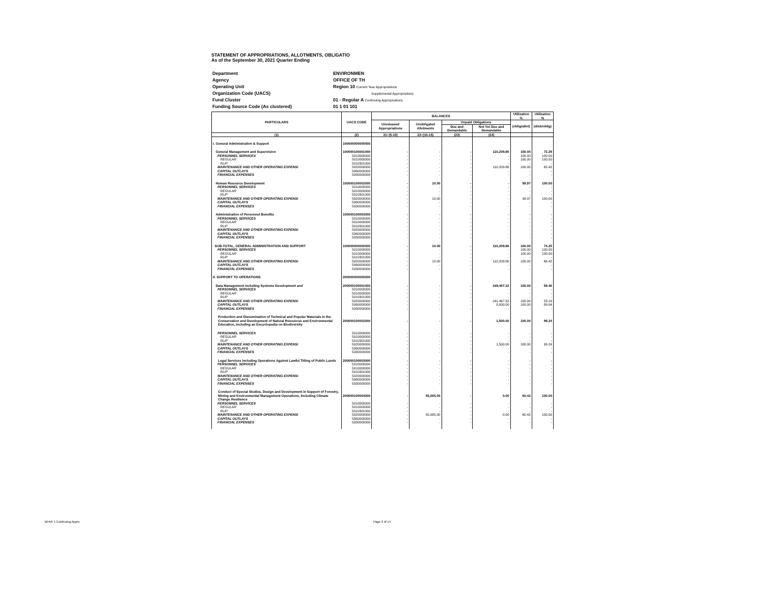STATEMENT OF APPROPRIATIONS, ALLOTMENTS, OBLIGATIO
As of the September 30, 2021 Quarter Ending
| Department | ENVIRONMEN |
| Agency | OFFICE OF TH |
| Operating Unit | Region 10 Current Year Appropriations |
| Organization Code (UACS) | Supplemental Appropriations |
| Fund Cluster | 01 - Regular A Continuing Appropriations |
| Funding Source Code (As clustered) | 01 1 01 101 |
| PARTICULARS | UACS CODE | BALANCES | | | | Utilization % | Utilization % |
| --- | --- | --- | --- | --- | --- | --- | --- |
| | | Unreleased Appropriations | Unobligated Allotments | Unpaid Obligations | | (oblig/allot) | (disb/oblig) |
| | | | | Due and Demandable | Not Yet Due and Demandable | | |
| (1) | (2) | 21=(5-10) | 22=(10-15) | (23) | (24) | | |
| I. General Administration & Support | 100000000000000 | | | | | | |
| General Management and Supervision | 100000100001000 | - | - | - | 110,209.86 | 100.00 | 72.29 |
| PERSONNEL SERVICES | 5010000000 | - | - | - | - | 100.00 | 100.00 |
| REGULAR | 5010000000 | - | - | - | - | 100.00 | 100.00 |
| RLIP | 5010301000 | - | - | - | - | - | - |
| MAINTENANCE AND OTHER OPERATING EXPENSI | 5020000000 | - | - | - | 110,209.86 | 100.00 | 65.42 |
| CAPITAL OUTLAYS | 5060000000 | - | - | - | - | - | - |
| FINANCIAL EXPENSES | 5030000000 | - | - | - | - | - | - |
| Human Resource Development | 100000100002000 | - | 10.00 | - | - | 99.97 | 100.00 |
| PERSONNEL SERVICES | 5010000000 | - | - | - | - | - | - |
| REGULAR | 5010000000 | - | - | - | - | - | - |
| RLIP | 5010301000 | - | - | - | - | - | - |
| MAINTENANCE AND OTHER OPERATING EXPENSI | 5020000000 | - | 10.00 | - | - | 99.97 | 100.00 |
| CAPITAL OUTLAYS | 5060000000 | - | - | - | - | - | - |
| FINANCIAL EXPENSES | 5030000000 | - | - | - | - | - | - |
| Administration of Personnel Benefits | 100000100003000 | - | - | - | - | - | - |
| PERSONNEL SERVICES | 5010000000 | - | - | - | - | - | - |
| REGULAR | 5010000000 | - | - | - | - | - | - |
| RLIP | 5010301000 | - | - | - | - | - | - |
| MAINTENANCE AND OTHER OPERATING EXPENSI | 5020000000 | - | - | - | - | - | - |
| CAPITAL OUTLAYS | 5060000000 | - | - | - | - | - | - |
| FINANCIAL EXPENSES | 5030000000 | - | - | - | - | - | - |
| SUB-TOTAL, GENERAL ADMINISTRATION AND SUPPORT | 100000000000000 | - | 10.00 | - | 110,209.86 | 100.00 | 74.25 |
| PERSONNEL SERVICES | 5010000000 | - | - | - | - | 100.00 | 100.00 |
| REGULAR | 5010000000 | - | - | - | - | 100.00 | 100.00 |
| RLIP | 5010301000 | - | - | - | - | - | - |
| MAINTENANCE AND OTHER OPERATING EXPENSI | 5020000000 | - | 10.00 | - | 110,209.86 | 100.00 | 68.42 |
| CAPITAL OUTLAYS | 5060000000 | - | - | - | - | - | - |
| FINANCIAL EXPENSES | 5030000000 | - | - | - | - | - | - |
| II. SUPPORT TO OPERATIONS | 200000000000000 | | | | | | |
| Data Management including Systems Development and | 200000100001000 | - | - | - | 169,467.32 | 100.00 | 59.46 |
| PERSONNEL SERVICES | 5010000000 | - | - | - | - | - | - |
| REGULAR | 5010000000 | - | - | - | - | - | - |
| RLIP | 5010301000 | - | - | - | - | - | - |
| MAINTENANCE AND OTHER OPERATING EXPENSI | 5020000000 | - | - | - | 161,467.32 | 100.00 | 53.19 |
| CAPITAL OUTLAYS | 5060000000 | - | - | - | 8,000.00 | 100.00 | 89.04 |
| FINANCIAL EXPENSES | 5030000000 | - | - | - | - | - | - |
| Production and Dissemination of Technical and Popular Materials in the Conservation and Development of Natural Resources and Environmental Education, including an Encyclopedia on Biodiversity | 200000100002000 | - | - | - | 1,500.00 | 100.00 | 99.24 |
| PERSONNEL SERVICES | 5010000000 | - | - | - | - | - | - |
| REGULAR | 5010000000 | - | - | - | - | - | - |
| RLIP | 5010301000 | - | - | - | - | - | - |
| MAINTENANCE AND OTHER OPERATING EXPENSI | 5020000000 | - | - | - | 1,500.00 | 100.00 | 99.24 |
| CAPITAL OUTLAYS | 5060000000 | - | - | - | - | - | - |
| FINANCIAL EXPENSES | 5030000000 | - | - | - | - | - | - |
| Legal Services including Operations Against Lawful Titling of Public Lands | 200000100003000 | - | - | - | - | - | - |
| PERSONNEL SERVICES | 5010000000 | - | - | - | - | - | - |
| REGULAR | 5010000000 | - | - | - | - | - | - |
| RLIP | 5010301000 | - | - | - | - | - | - |
| MAINTENANCE AND OTHER OPERATING EXPENSI | 5020000000 | - | - | - | - | - | - |
| CAPITAL OUTLAYS | 5060000000 | - | - | - | - | - | - |
| FINANCIAL EXPENSES | 5030000000 | - | - | - | - | - | - |
| Conduct of Special Studies, Design and Development in Support of Forestry, Mining and Environmental Management Operations, Including Climate Change Resilience | 200000100004000 | - | 55,065.00 | - | 0.00 | 60.42 | 100.00 |
| PERSONNEL SERVICES | 5010000000 | - | - | - | - | - | - |
| REGULAR | 5010000000 | - | - | - | - | - | - |
| RLIP | 5010301000 | - | - | - | - | - | - |
| MAINTENANCE AND OTHER OPERATING EXPENSI | 5020000000 | - | 55,065.00 | - | 0.00 | 60.42 | 100.00 |
| CAPITAL OUTLAYS | 5060000000 | - | - | - | - | - | - |
| FINANCIAL EXPENSES | 5030000000 | - | - | - | - | - | - |
BFAR 1 Continuing Appro Page 2 of 14